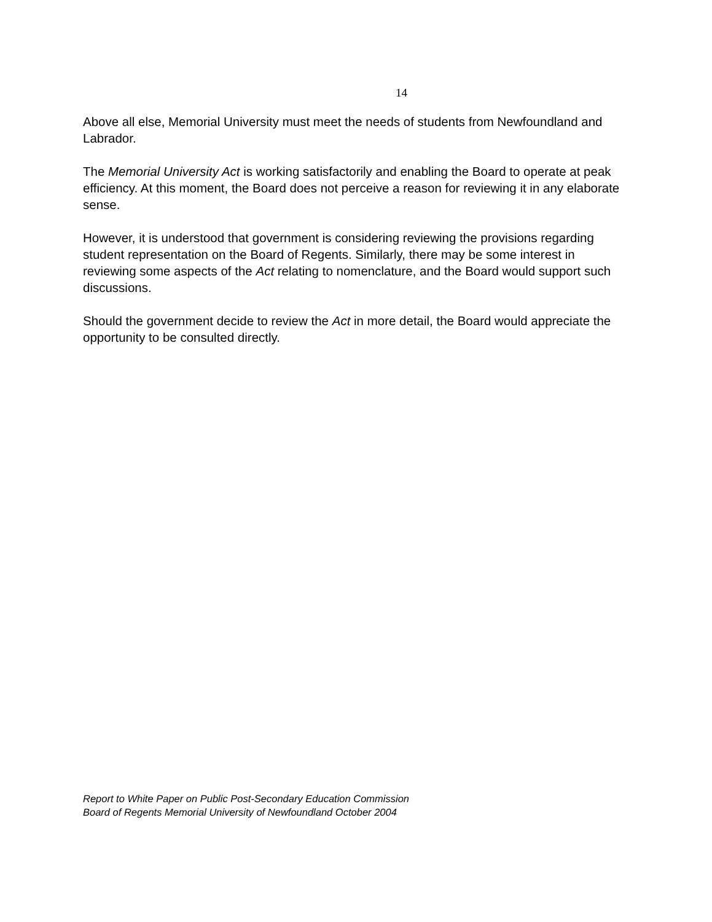14
Above all else, Memorial University must meet the needs of students from Newfoundland and Labrador.
The Memorial University Act is working satisfactorily and enabling the Board to operate at peak efficiency. At this moment, the Board does not perceive a reason for reviewing it in any elaborate sense.
However, it is understood that government is considering reviewing the provisions regarding student representation on the Board of Regents. Similarly, there may be some interest in reviewing some aspects of the Act relating to nomenclature, and the Board would support such discussions.
Should the government decide to review the Act in more detail, the Board would appreciate the opportunity to be consulted directly.
Report to White Paper on Public Post-Secondary Education Commission
Board of Regents Memorial University of Newfoundland October 2004